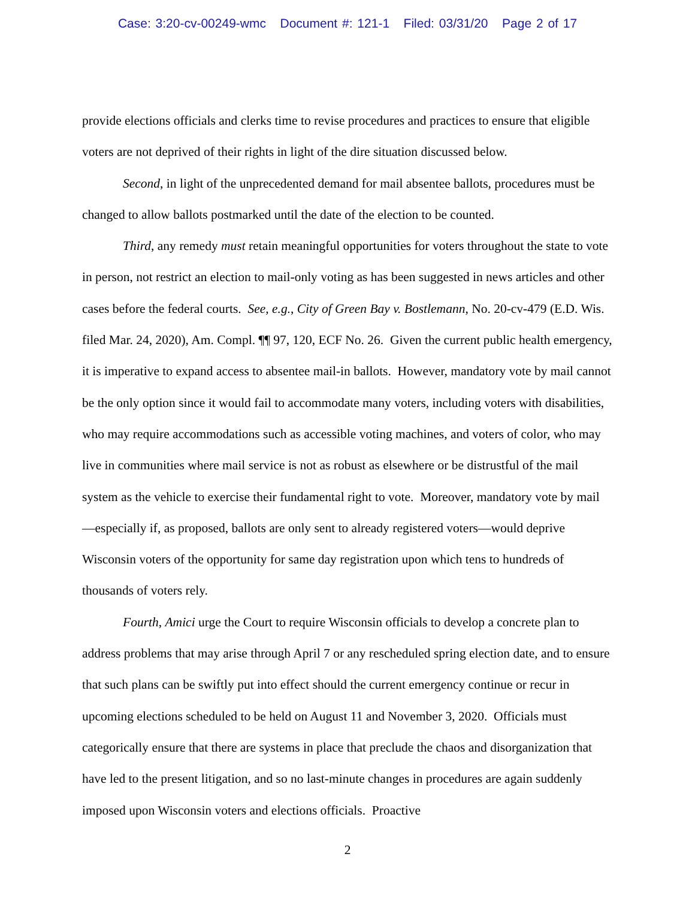Case: 3:20-cv-00249-wmc Document #: 121-1 Filed: 03/31/20 Page 2 of 17
provide elections officials and clerks time to revise procedures and practices to ensure that eligible voters are not deprived of their rights in light of the dire situation discussed below.
Second, in light of the unprecedented demand for mail absentee ballots, procedures must be changed to allow ballots postmarked until the date of the election to be counted.
Third, any remedy must retain meaningful opportunities for voters throughout the state to vote in person, not restrict an election to mail-only voting as has been suggested in news articles and other cases before the federal courts. See, e.g., City of Green Bay v. Bostlemann, No. 20-cv-479 (E.D. Wis. filed Mar. 24, 2020), Am. Compl. ¶¶ 97, 120, ECF No. 26. Given the current public health emergency, it is imperative to expand access to absentee mail-in ballots. However, mandatory vote by mail cannot be the only option since it would fail to accommodate many voters, including voters with disabilities, who may require accommodations such as accessible voting machines, and voters of color, who may live in communities where mail service is not as robust as elsewhere or be distrustful of the mail system as the vehicle to exercise their fundamental right to vote. Moreover, mandatory vote by mail—especially if, as proposed, ballots are only sent to already registered voters—would deprive Wisconsin voters of the opportunity for same day registration upon which tens to hundreds of thousands of voters rely.
Fourth, Amici urge the Court to require Wisconsin officials to develop a concrete plan to address problems that may arise through April 7 or any rescheduled spring election date, and to ensure that such plans can be swiftly put into effect should the current emergency continue or recur in upcoming elections scheduled to be held on August 11 and November 3, 2020. Officials must categorically ensure that there are systems in place that preclude the chaos and disorganization that have led to the present litigation, and so no last-minute changes in procedures are again suddenly imposed upon Wisconsin voters and elections officials. Proactive
2